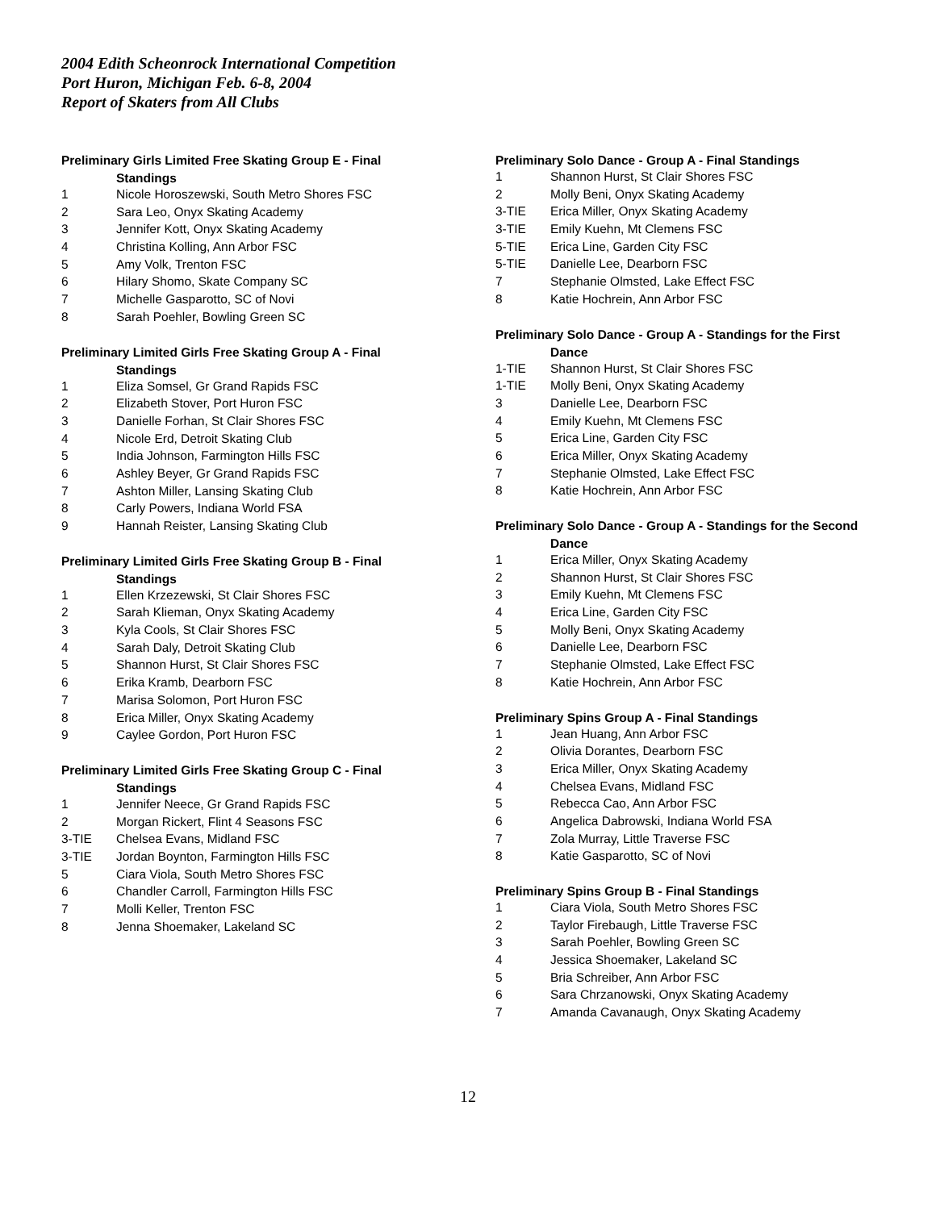2004 Edith Scheonrock International Competition
Port Huron, Michigan Feb. 6-8, 2004
Report of Skaters from All Clubs
Preliminary Girls Limited Free Skating Group E - Final
Standings
| 1 | Nicole Horoszewski, South Metro Shores FSC |
| 2 | Sara Leo, Onyx Skating Academy |
| 3 | Jennifer Kott, Onyx Skating Academy |
| 4 | Christina Kolling, Ann Arbor FSC |
| 5 | Amy Volk, Trenton FSC |
| 6 | Hilary Shomo, Skate Company SC |
| 7 | Michelle Gasparotto, SC of Novi |
| 8 | Sarah Poehler, Bowling Green SC |
Preliminary Limited Girls Free Skating Group A - Final
Standings
| 1 | Eliza Somsel, Gr Grand Rapids FSC |
| 2 | Elizabeth Stover, Port Huron FSC |
| 3 | Danielle Forhan, St Clair Shores FSC |
| 4 | Nicole Erd, Detroit Skating Club |
| 5 | India Johnson, Farmington Hills FSC |
| 6 | Ashley Beyer, Gr Grand Rapids FSC |
| 7 | Ashton Miller, Lansing Skating Club |
| 8 | Carly Powers, Indiana World FSA |
| 9 | Hannah Reister, Lansing Skating Club |
Preliminary Limited Girls Free Skating Group B - Final
Standings
| 1 | Ellen Krzezewski, St Clair Shores FSC |
| 2 | Sarah Klieman, Onyx Skating Academy |
| 3 | Kyla Cools, St Clair Shores FSC |
| 4 | Sarah Daly, Detroit Skating Club |
| 5 | Shannon Hurst, St Clair Shores FSC |
| 6 | Erika Kramb, Dearborn FSC |
| 7 | Marisa Solomon, Port Huron FSC |
| 8 | Erica Miller, Onyx Skating Academy |
| 9 | Caylee Gordon, Port Huron FSC |
Preliminary Limited Girls Free Skating Group C - Final
Standings
| 1 | Jennifer Neece, Gr Grand Rapids FSC |
| 2 | Morgan Rickert, Flint 4 Seasons FSC |
| 3-TIE | Chelsea Evans, Midland FSC |
| 3-TIE | Jordan Boynton, Farmington Hills FSC |
| 5 | Ciara Viola, South Metro Shores FSC |
| 6 | Chandler Carroll, Farmington Hills FSC |
| 7 | Molli Keller, Trenton FSC |
| 8 | Jenna Shoemaker, Lakeland SC |
Preliminary Solo Dance - Group A - Final Standings
| 1 | Shannon Hurst, St Clair Shores FSC |
| 2 | Molly Beni, Onyx Skating Academy |
| 3-TIE | Erica Miller, Onyx Skating Academy |
| 3-TIE | Emily Kuehn, Mt Clemens FSC |
| 5-TIE | Erica Line, Garden City FSC |
| 5-TIE | Danielle Lee, Dearborn FSC |
| 7 | Stephanie Olmsted, Lake Effect FSC |
| 8 | Katie Hochrein, Ann Arbor FSC |
Preliminary Solo Dance - Group A - Standings for the First
Dance
| 1-TIE | Shannon Hurst, St Clair Shores FSC |
| 1-TIE | Molly Beni, Onyx Skating Academy |
| 3 | Danielle Lee, Dearborn FSC |
| 4 | Emily Kuehn, Mt Clemens FSC |
| 5 | Erica Line, Garden City FSC |
| 6 | Erica Miller, Onyx Skating Academy |
| 7 | Stephanie Olmsted, Lake Effect FSC |
| 8 | Katie Hochrein, Ann Arbor FSC |
Preliminary Solo Dance - Group A - Standings for the Second
Dance
| 1 | Erica Miller, Onyx Skating Academy |
| 2 | Shannon Hurst, St Clair Shores FSC |
| 3 | Emily Kuehn, Mt Clemens FSC |
| 4 | Erica Line, Garden City FSC |
| 5 | Molly Beni, Onyx Skating Academy |
| 6 | Danielle Lee, Dearborn FSC |
| 7 | Stephanie Olmsted, Lake Effect FSC |
| 8 | Katie Hochrein, Ann Arbor FSC |
Preliminary Spins Group A - Final Standings
| 1 | Jean Huang, Ann Arbor FSC |
| 2 | Olivia Dorantes, Dearborn FSC |
| 3 | Erica Miller, Onyx Skating Academy |
| 4 | Chelsea Evans, Midland FSC |
| 5 | Rebecca Cao, Ann Arbor FSC |
| 6 | Angelica Dabrowski, Indiana World FSA |
| 7 | Zola Murray, Little Traverse FSC |
| 8 | Katie Gasparotto, SC of Novi |
Preliminary Spins Group B - Final Standings
| 1 | Ciara Viola, South Metro Shores FSC |
| 2 | Taylor Firebaugh, Little Traverse FSC |
| 3 | Sarah Poehler, Bowling Green SC |
| 4 | Jessica Shoemaker, Lakeland SC |
| 5 | Bria Schreiber, Ann Arbor FSC |
| 6 | Sara Chrzanowski, Onyx Skating Academy |
| 7 | Amanda Cavanaugh, Onyx Skating Academy |
12